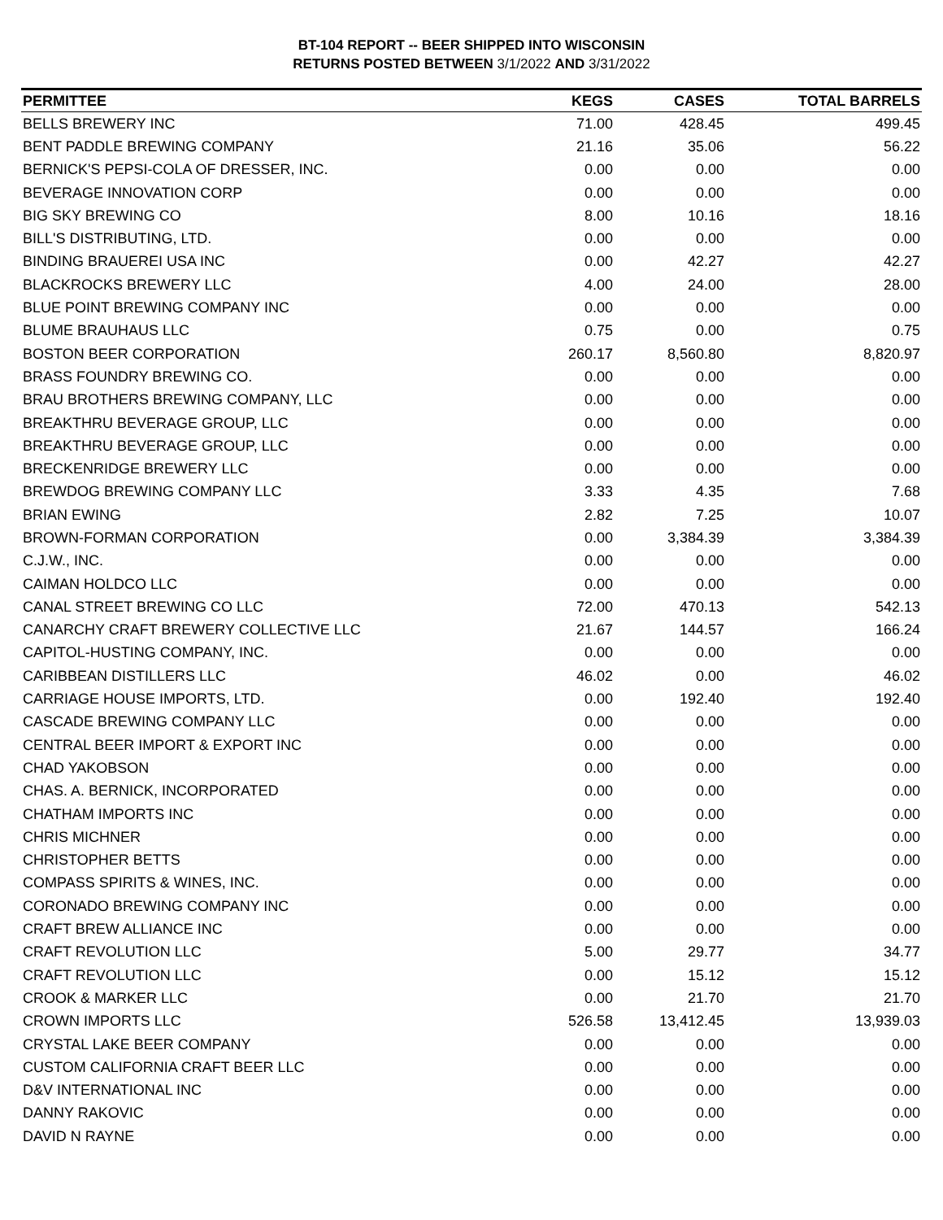BT-104 REPORT -- BEER SHIPPED INTO WISCONSIN
RETURNS POSTED BETWEEN 3/1/2022 AND 3/31/2022
| PERMITTEE | KEGS | CASES | TOTAL BARRELS |
| --- | --- | --- | --- |
| BELLS BREWERY INC | 71.00 | 428.45 | 499.45 |
| BENT PADDLE BREWING COMPANY | 21.16 | 35.06 | 56.22 |
| BERNICK'S PEPSI-COLA OF DRESSER, INC. | 0.00 | 0.00 | 0.00 |
| BEVERAGE INNOVATION CORP | 0.00 | 0.00 | 0.00 |
| BIG SKY BREWING CO | 8.00 | 10.16 | 18.16 |
| BILL'S DISTRIBUTING, LTD. | 0.00 | 0.00 | 0.00 |
| BINDING BRAUEREI USA INC | 0.00 | 42.27 | 42.27 |
| BLACKROCKS BREWERY LLC | 4.00 | 24.00 | 28.00 |
| BLUE POINT BREWING COMPANY INC | 0.00 | 0.00 | 0.00 |
| BLUME BRAUHAUS LLC | 0.75 | 0.00 | 0.75 |
| BOSTON BEER CORPORATION | 260.17 | 8,560.80 | 8,820.97 |
| BRASS FOUNDRY BREWING CO. | 0.00 | 0.00 | 0.00 |
| BRAU BROTHERS BREWING COMPANY, LLC | 0.00 | 0.00 | 0.00 |
| BREAKTHRU BEVERAGE GROUP, LLC | 0.00 | 0.00 | 0.00 |
| BREAKTHRU BEVERAGE GROUP, LLC | 0.00 | 0.00 | 0.00 |
| BRECKENRIDGE BREWERY LLC | 0.00 | 0.00 | 0.00 |
| BREWDOG BREWING COMPANY LLC | 3.33 | 4.35 | 7.68 |
| BRIAN EWING | 2.82 | 7.25 | 10.07 |
| BROWN-FORMAN CORPORATION | 0.00 | 3,384.39 | 3,384.39 |
| C.J.W., INC. | 0.00 | 0.00 | 0.00 |
| CAIMAN HOLDCO LLC | 0.00 | 0.00 | 0.00 |
| CANAL STREET BREWING CO LLC | 72.00 | 470.13 | 542.13 |
| CANARCHY CRAFT BREWERY COLLECTIVE LLC | 21.67 | 144.57 | 166.24 |
| CAPITOL-HUSTING COMPANY, INC. | 0.00 | 0.00 | 0.00 |
| CARIBBEAN DISTILLERS LLC | 46.02 | 0.00 | 46.02 |
| CARRIAGE HOUSE IMPORTS, LTD. | 0.00 | 192.40 | 192.40 |
| CASCADE BREWING COMPANY LLC | 0.00 | 0.00 | 0.00 |
| CENTRAL BEER IMPORT & EXPORT INC | 0.00 | 0.00 | 0.00 |
| CHAD YAKOBSON | 0.00 | 0.00 | 0.00 |
| CHAS. A. BERNICK, INCORPORATED | 0.00 | 0.00 | 0.00 |
| CHATHAM IMPORTS INC | 0.00 | 0.00 | 0.00 |
| CHRIS MICHNER | 0.00 | 0.00 | 0.00 |
| CHRISTOPHER BETTS | 0.00 | 0.00 | 0.00 |
| COMPASS SPIRITS & WINES, INC. | 0.00 | 0.00 | 0.00 |
| CORONADO BREWING COMPANY INC | 0.00 | 0.00 | 0.00 |
| CRAFT BREW ALLIANCE INC | 0.00 | 0.00 | 0.00 |
| CRAFT REVOLUTION LLC | 5.00 | 29.77 | 34.77 |
| CRAFT REVOLUTION LLC | 0.00 | 15.12 | 15.12 |
| CROOK & MARKER LLC | 0.00 | 21.70 | 21.70 |
| CROWN IMPORTS LLC | 526.58 | 13,412.45 | 13,939.03 |
| CRYSTAL LAKE BEER COMPANY | 0.00 | 0.00 | 0.00 |
| CUSTOM CALIFORNIA CRAFT BEER LLC | 0.00 | 0.00 | 0.00 |
| D&V INTERNATIONAL INC | 0.00 | 0.00 | 0.00 |
| DANNY RAKOVIC | 0.00 | 0.00 | 0.00 |
| DAVID N RAYNE | 0.00 | 0.00 | 0.00 |